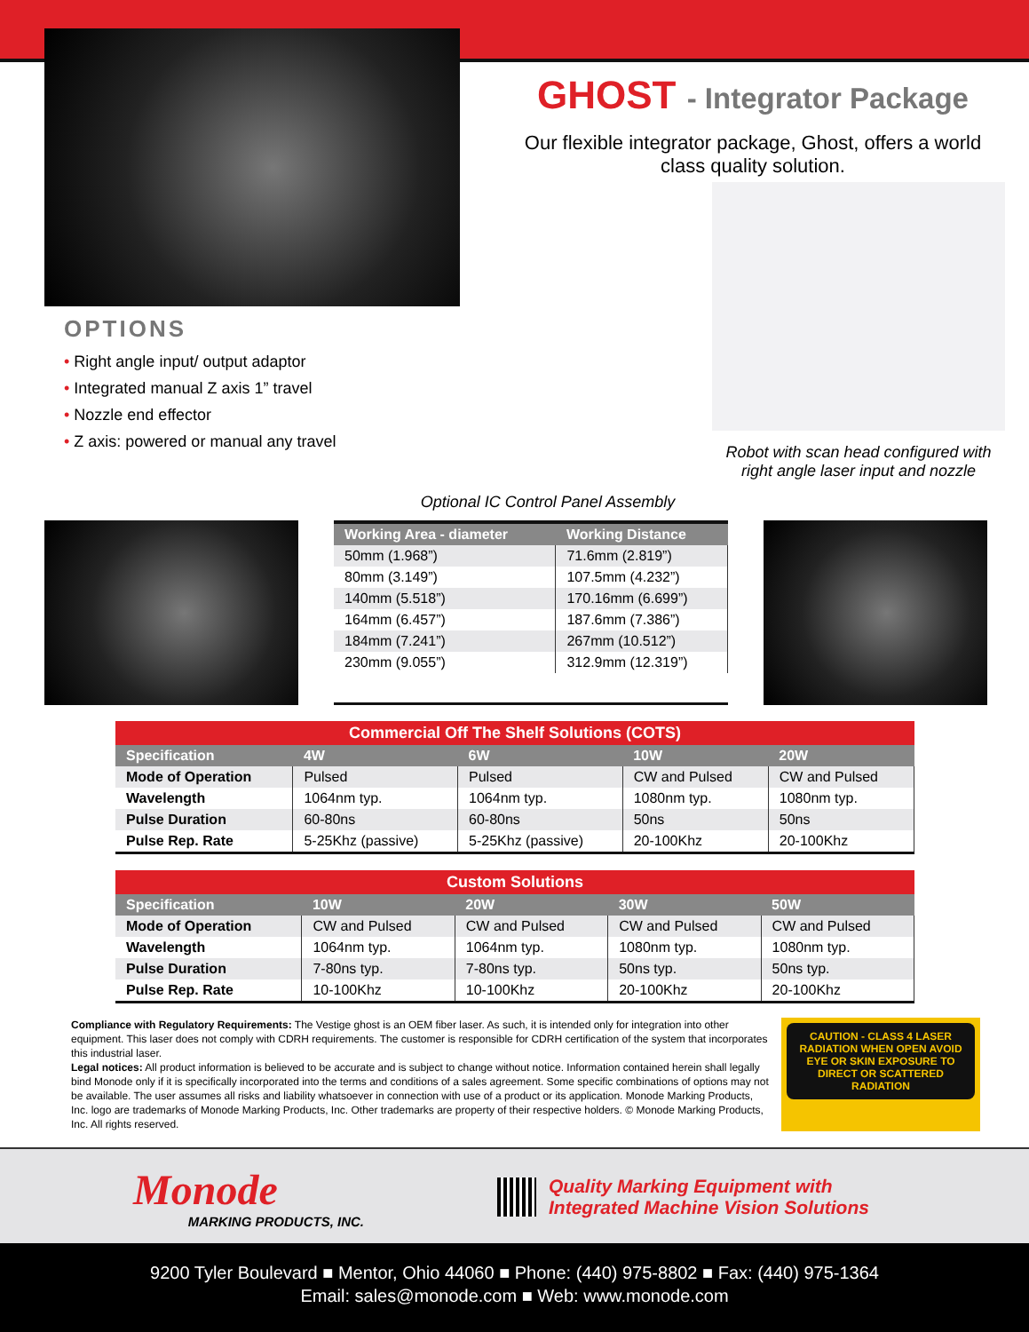GHOST - Integrator Package
Our flexible integrator package, Ghost, offers a world class quality solution.
OPTIONS
• Right angle input/ output adaptor
• Integrated manual Z axis 1” travel
• Nozzle end effector
• Z axis: powered or manual any travel
Optional IC Control Panel Assembly
Robot with scan head configured with right angle laser input and nozzle
| Working Area - diameter | Working Distance |
| --- | --- |
| 50mm (1.968”) | 71.6mm (2.819”) |
| 80mm (3.149”) | 107.5mm (4.232”) |
| 140mm (5.518”) | 170.16mm (6.699”) |
| 164mm (6.457”) | 187.6mm (7.386”) |
| 184mm (7.241”) | 267mm (10.512”) |
| 230mm (9.055”) | 312.9mm (12.319”) |
Commercial Off The Shelf Solutions (COTS)
| Specification | 4W | 6W | 10W | 20W |
| --- | --- | --- | --- | --- |
| Mode of Operation | Pulsed | Pulsed | CW and Pulsed | CW and Pulsed |
| Wavelength | 1064nm typ. | 1064nm typ. | 1080nm typ. | 1080nm typ. |
| Pulse Duration | 60-80ns | 60-80ns | 50ns | 50ns |
| Pulse Rep. Rate | 5-25Khz (passive) | 5-25Khz (passive) | 20-100Khz | 20-100Khz |
Custom Solutions
| Specification | 10W | 20W | 30W | 50W |
| --- | --- | --- | --- | --- |
| Mode of Operation | CW and Pulsed | CW and Pulsed | CW and Pulsed | CW and Pulsed |
| Wavelength | 1064nm typ. | 1064nm typ. | 1080nm typ. | 1080nm typ. |
| Pulse Duration | 7-80ns typ. | 7-80ns typ. | 50ns typ. | 50ns typ. |
| Pulse Rep. Rate | 10-100Khz | 10-100Khz | 20-100Khz | 20-100Khz |
Compliance with Regulatory Requirements: The Vestige ghost is an OEM fiber laser. As such, it is intended only for integration into other equipment. This laser does not comply with CDRH requirements. The customer is responsible for CDRH certification of the system that incorporates this industrial laser.
Legal notices: All product information is believed to be accurate and is subject to change without notice. Information contained herein shall legally bind Monode only if it is specifically incorporated into the terms and conditions of a sales agreement. Some specific combinations of options may not be available. The user assumes all risks and liability whatsoever in connection with use of a product or its application. Monode Marking Products, Inc. logo are trademarks of Monode Marking Products, Inc. Other trademarks are property of their respective holders. © Monode Marking Products, Inc. All rights reserved.
CAUTION - CLASS 4 LASER RADIATION WHEN OPEN AVOID EYE OR SKIN EXPOSURE TO DIRECT OR SCATTERED RADIATION
Monode
MARKING PRODUCTS, INC.
Quality Marking Equipment with
Integrated Machine Vision Solutions
9200 Tyler Boulevard ■ Mentor, Ohio 44060 ■ Phone: (440) 975-8802 ■ Fax: (440) 975-1364
Email: sales@monode.com ■ Web: www.monode.com